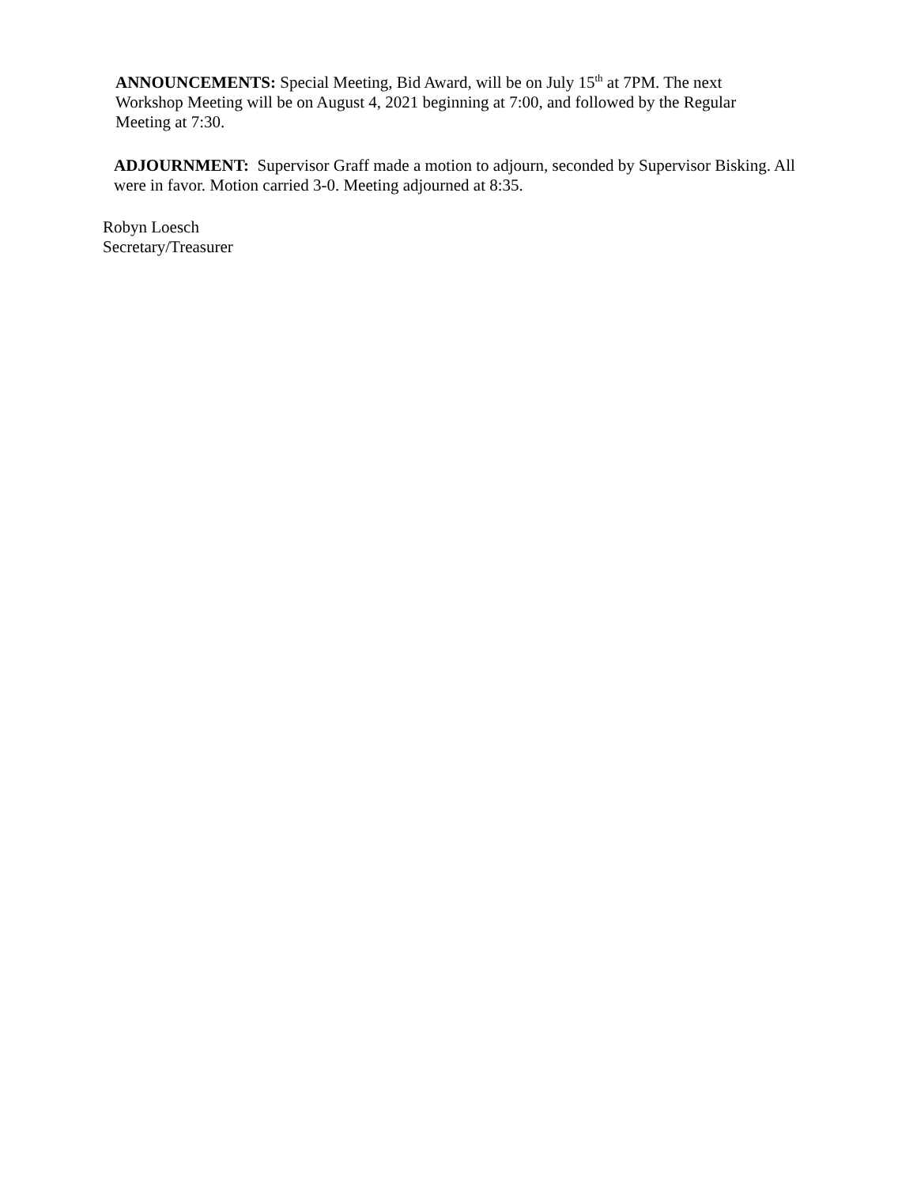ANNOUNCEMENTS: Special Meeting, Bid Award, will be on July 15<sup>th</sup> at 7PM. The next Workshop Meeting will be on August 4, 2021 beginning at 7:00, and followed by the Regular Meeting at 7:30.
ADJOURNMENT: Supervisor Graff made a motion to adjourn, seconded by Supervisor Bisking. All were in favor. Motion carried 3-0. Meeting adjourned at 8:35.
Robyn Loesch
Secretary/Treasurer